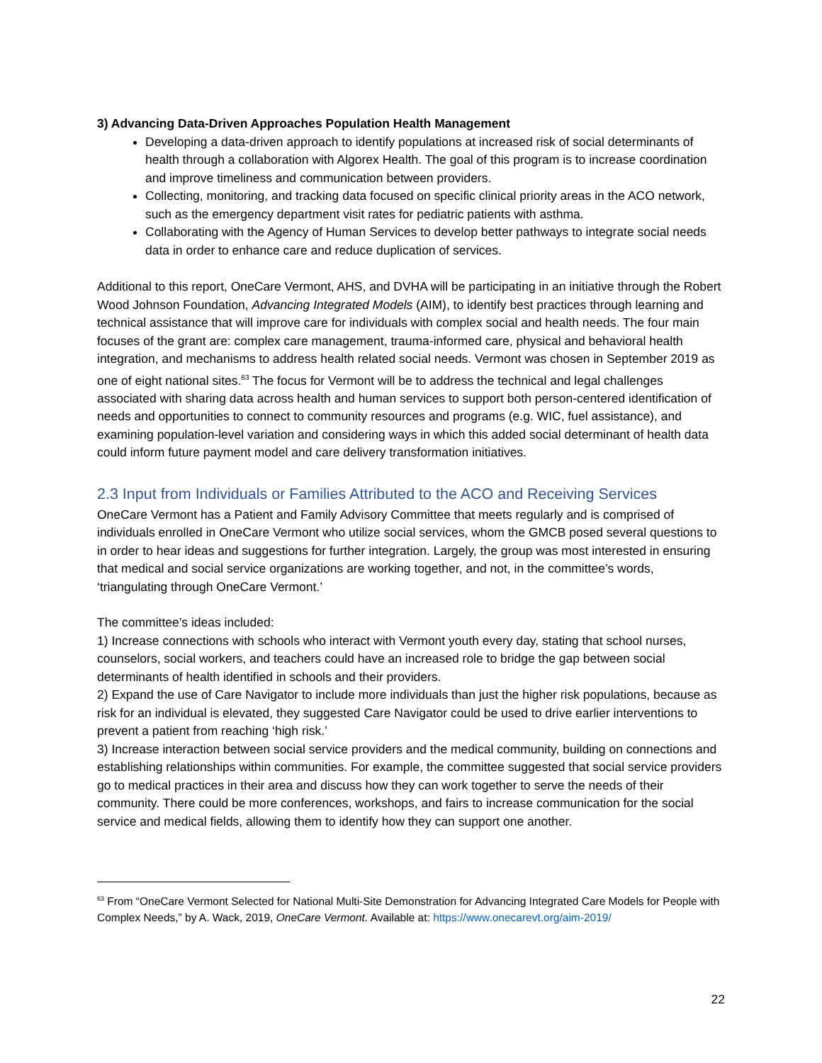3) Advancing Data-Driven Approaches Population Health Management
Developing a data-driven approach to identify populations at increased risk of social determinants of health through a collaboration with Algorex Health. The goal of this program is to increase coordination and improve timeliness and communication between providers.
Collecting, monitoring, and tracking data focused on specific clinical priority areas in the ACO network, such as the emergency department visit rates for pediatric patients with asthma.
Collaborating with the Agency of Human Services to develop better pathways to integrate social needs data in order to enhance care and reduce duplication of services.
Additional to this report, OneCare Vermont, AHS, and DVHA will be participating in an initiative through the Robert Wood Johnson Foundation, Advancing Integrated Models (AIM), to identify best practices through learning and technical assistance that will improve care for individuals with complex social and health needs. The four main focuses of the grant are: complex care management, trauma-informed care, physical and behavioral health integration, and mechanisms to address health related social needs. Vermont was chosen in September 2019 as one of eight national sites.<sup>63</sup> The focus for Vermont will be to address the technical and legal challenges associated with sharing data across health and human services to support both person-centered identification of needs and opportunities to connect to community resources and programs (e.g. WIC, fuel assistance), and examining population-level variation and considering ways in which this added social determinant of health data could inform future payment model and care delivery transformation initiatives.
2.3 Input from Individuals or Families Attributed to the ACO and Receiving Services
OneCare Vermont has a Patient and Family Advisory Committee that meets regularly and is comprised of individuals enrolled in OneCare Vermont who utilize social services, whom the GMCB posed several questions to in order to hear ideas and suggestions for further integration. Largely, the group was most interested in ensuring that medical and social service organizations are working together, and not, in the committee’s words, ‘triangulating through OneCare Vermont.’
The committee’s ideas included:
1) Increase connections with schools who interact with Vermont youth every day, stating that school nurses, counselors, social workers, and teachers could have an increased role to bridge the gap between social determinants of health identified in schools and their providers.
2) Expand the use of Care Navigator to include more individuals than just the higher risk populations, because as risk for an individual is elevated, they suggested Care Navigator could be used to drive earlier interventions to prevent a patient from reaching ‘high risk.’
3) Increase interaction between social service providers and the medical community, building on connections and establishing relationships within communities. For example, the committee suggested that social service providers go to medical practices in their area and discuss how they can work together to serve the needs of their community. There could be more conferences, workshops, and fairs to increase communication for the social service and medical fields, allowing them to identify how they can support one another.
<sup>63</sup> From “OneCare Vermont Selected for National Multi-Site Demonstration for Advancing Integrated Care Models for People with Complex Needs,” by A. Wack, 2019, OneCare Vermont. Available at: https://www.onecarevt.org/aim-2019/
22